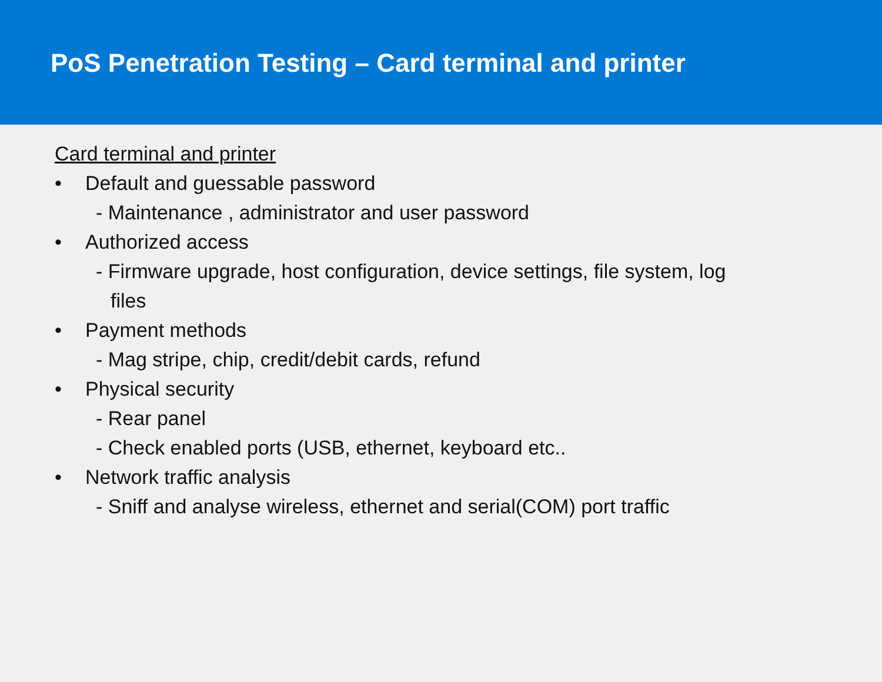PoS Penetration Testing – Card terminal and printer
Card terminal and printer
• Default and guessable password
- Maintenance , administrator and user password
• Authorized access
- Firmware upgrade, host configuration, device settings, file system, log
files
• Payment methods
- Mag stripe, chip, credit/debit cards, refund
• Physical security
- Rear panel
- Check enabled ports (USB, ethernet, keyboard etc..
• Network traffic analysis
- Sniff and analyse wireless, ethernet and serial(COM) port traffic